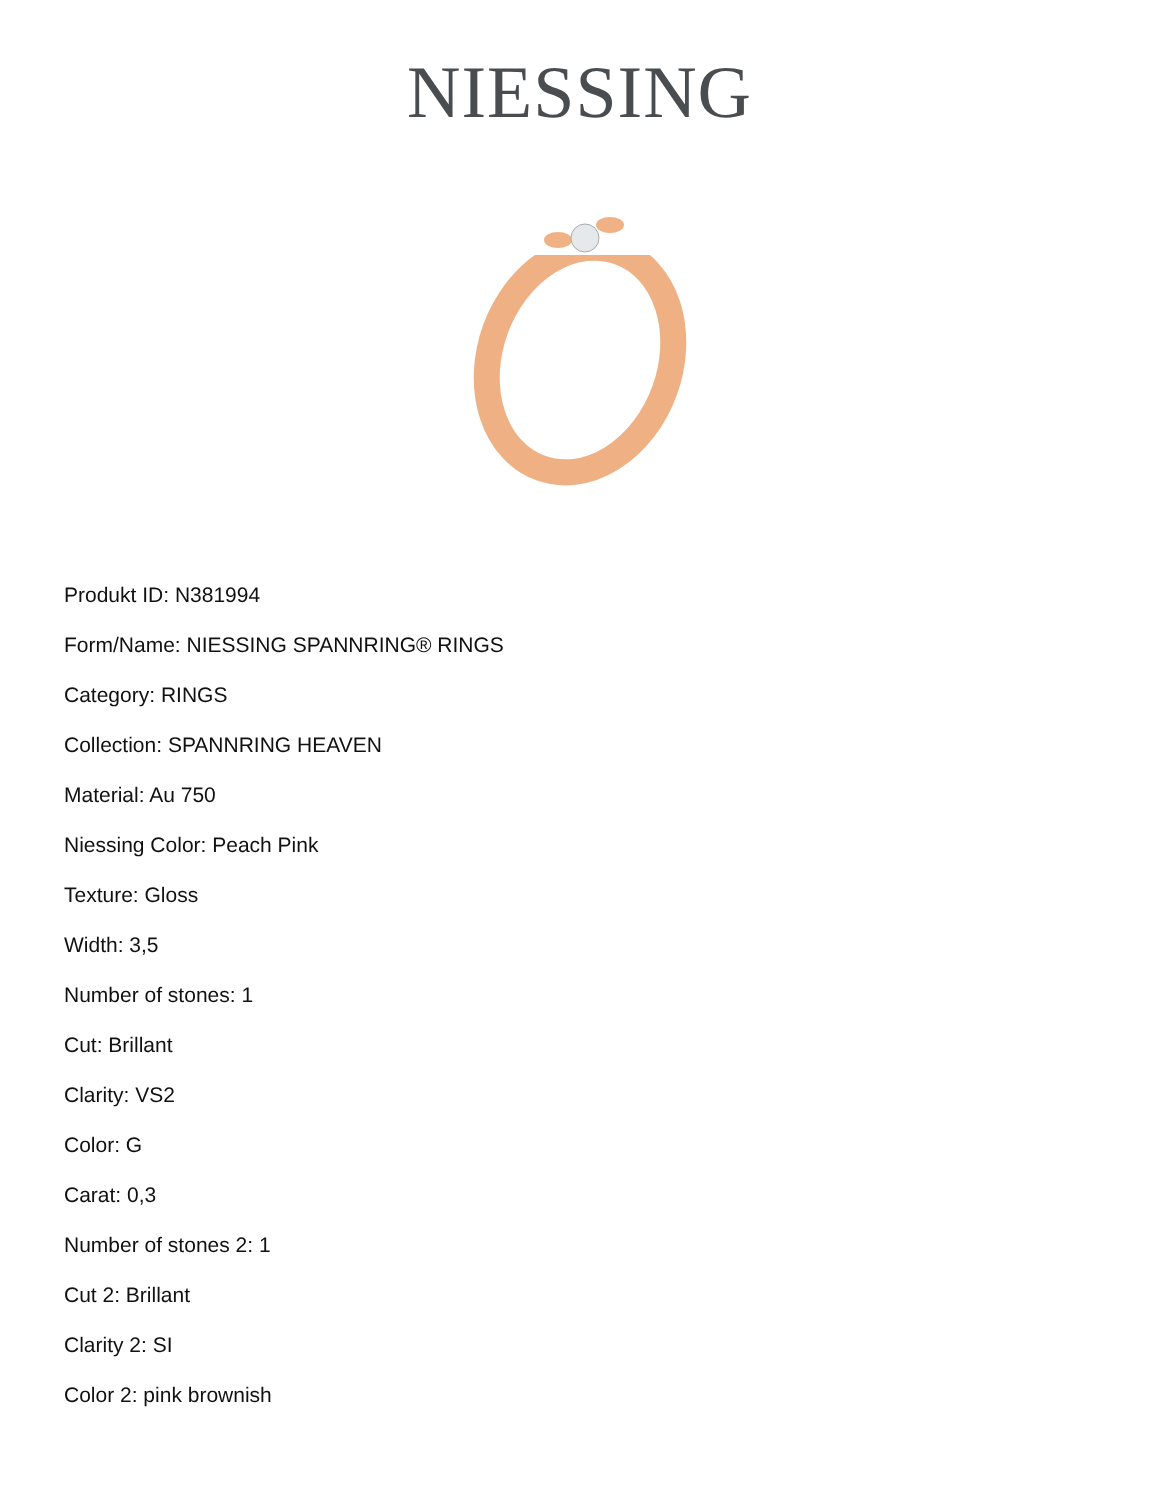NIESSING
Produkt ID: N381994
Form/Name: NIESSING SPANNRING® RINGS
Category: RINGS
Collection: SPANNRING HEAVEN
Material: Au 750
Niessing Color: Peach Pink
Texture: Gloss
Width: 3,5
Number of stones: 1
Cut: Brillant
Clarity: VS2
Color: G
Carat: 0,3
Number of stones 2: 1
Cut 2: Brillant
Clarity 2: SI
Color 2: pink brownish